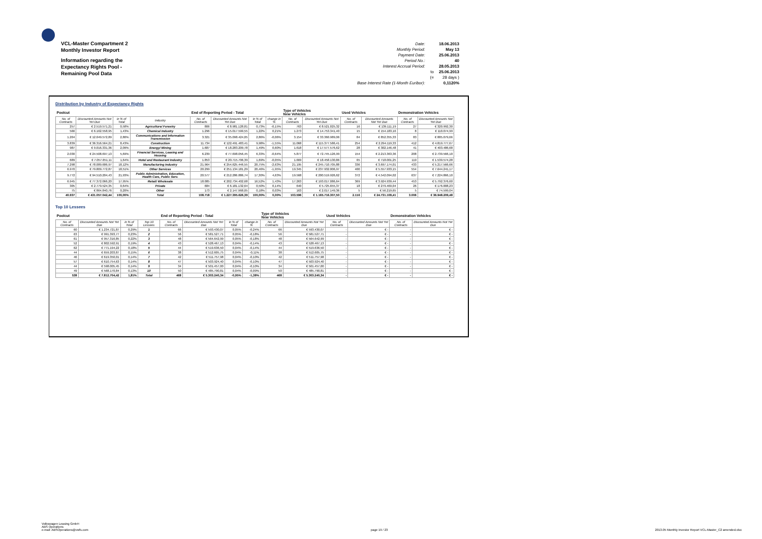VCL-Master Compartment 2
Monthly Investor Report
Information regarding the
Expectancy Rights Pool -
Remaining Pool Data
| Date: | | 18.06.2013 |
| Monthly Period: | | May 13 |
| Payment Date: | | 25.06.2013 |
| Period No.: | | 40 |
| Interest Accrual Period: | | 28.05.2013 |
| | to | 25.06.2013 |
| | (= | 28 days ) |
| Base Interest Rate (1-Month Euribor): | | 0,1120% |
Distribution by Industry of Expectancy Rights
| Poolcut | | | | End of Reporting Period - Total | | | | Type of Vehicles New Vehicles | | Used Vehicles | | Demonstration Vehicles | |
| --- | --- | --- | --- | --- | --- | --- | --- | --- | --- | --- | --- | --- | --- |
| No. of Contracts | Discounted Amounts Not Yet Due | in % of Total | Industry | No. of Contracts | Discounted Amounts Not Yet Due | in % of Total | change in % | No. of Contracts | Discounted Amounts Not Yet Due | No. of Contracts | Discounted Amounts Not Yet Due | No. of Contracts | Discounted Amounts Not Yet Due |
| 257 | € 2.519.571,21 | 0,58% | Agriculture/ Forestry | 806 | € 8.981.128,81 | 0,73% | -0,15% | 763 | € 8.521.025,32 | 16 | € 139.111,19 | 27 | € 320.992,30 |
| 566 | € 6.162.558,95 | 1,43% | Chemical Industry | 1.296 | € 15.017.599,55 | 1,22% | 0,21% | 1.273 | € 14.753.341,40 | 15 | € 154.183,16 | 8 | € 110.074,99 |
| 1.204 | € 12.049.572,89 | 2,80% | Communications and Information Transmission | 3.321 | € 35.098.424,05 | 2,86% | -0,06% | 3.154 | € 33.360.989,06 | 84 | € 852.355,33 | 83 | € 885.079,66 |
| 3.839 | € 36.316.564,21 | 8,43% | Construction | 11.734 | € 122.491.483,41 | 9,98% | -1,55% | 11.068 | € 115.377.586,41 | 254 | € 2.294.119,33 | 412 | € 4.819.777,67 |
| 987 | € 9.016.331,36 | 2,09% | Energy/ Mining | 1.687 | € 18.283.209,78 | 1,49% | 0,60% | 1.618 | € 17.577.576,62 | 28 | € 302.146,48 | 41 | € 403.486,68 |
| 2.030 | € 24.508.697,13 | 5,69% | Financial Services, Leasing and Housing | 6.239 | € 77.698.056,45 | 6,33% | -0,64% | 5.877 | € 72.745.126,99 | 154 | € 2.213.363,36 | 208 | € 2.739.566,10 |
| 689 | € 7.057.651,11 | 1,64% | Hotel and Restaurant Industry | 1.853 | € 20.715.706,39 | 1,69% | -0,05% | 1.669 | € 18.458.130,86 | 65 | € 718.001,25 | 119 | € 1.539.574,28 |
| 7.298 | € 78.089.686,97 | 18,12% | Manufacturing Industry | 21.964 | € 254.625.446,55 | 20,75% | -2,63% | 21.195 | € 245.710.705,88 | 336 | € 3.697.174,01 | 433 | € 5.217.566,66 |
| 6.970 | € 79.809.772,87 | 18,51% | Other Services | 20.299 | € 251.134.181,29 | 20,46% | -1,95% | 19.345 | € 237.932.006,97 | 400 | € 5.557.933,15 | 554 | € 7.644.241,17 |
| 9.772 | € 94.510.204,43 | 21,93% | Public Administration, Education, Health Care, Public Serv. | 20.577 | € 212.286.886,74 | 17,30% | 4,63% | 19.568 | € 200.519.926,62 | 372 | € 4.542.094,02 | 637 | € 7.224.866,10 |
| 6.945 | € 77.372.066,20 | 17,95% | Retail/ Wholesale | 18.085 | € 202.734.402,68 | 16,52% | 1,43% | 17.263 | € 193.017.086,64 | 369 | € 3.924.939,44 | 453 | € 5.792.376,60 |
| 305 | € 2.779.524,35 | 0,64% | Private | 684 | € 6.181.132,64 | 0,50% | 0,14% | 640 | € 5.725.655,37 | 18 | € 279.469,04 | 26 | € 176.008,23 |
| 75 | € 864.840,76 | 0,20% | Other | 173 | € 2.147.968,05 | 0,18% | 0,03% | 163 | € 2.017.149,36 | 5 | € 56.219,65 | 5 | € 74.599,04 |
| 40.937 | € 431.057.042,44 | 100,00% | Total | 108.718 | € 1.227.395.626,39 | 100,00% | 0,00% | 103.596 | € 1.165.716.307,50 | 2.116 | € 24.731.109,41 | 3.006 | € 36.948.209,48 |
Top 10 Lessees
| Poolcut | | | | End of Reporting Period - Total | | | | Type of Vehicles New Vehicles | | Used Vehicles | | Demonstration Vehicles | |
| --- | --- | --- | --- | --- | --- | --- | --- | --- | --- | --- | --- | --- | --- |
| No. of Contracts | Discounted Amounts Not Yet Due | in % of Total | Top 10 Lessees | No. of Contracts | Discounted Amounts Not Yet Due | in % of Total | change in % | No. of Contracts | Discounted Amounts Not Yet Due | No. of Contracts | Discounted Amounts Not Yet Due | No. of Contracts | Discounted Amounts Not Yet Due |
| 60 | € 1.234.721,87 | 0,29% | 1 | 66 | € 593.430,07 | 0,05% | -0,24% | 66 | € 593.430,07 | - | € - | - | € - |
| 63 | € 991.393,77 | 0,23% | 2 | 56 | € 581.527,71 | 0,05% | -0,18% | 56 | € 581.527,71 | - | € - | - | € - |
| 61 | € 957.316,85 | 0,22% | 3 | 48 | € 564.642,99 | 0,05% | -0,18% | 48 | € 564.642,99 | - | € - | - | € - |
| 52 | € 802.592,91 | 0,19% | 4 | 43 | € 528.467,13 | 0,04% | -0,14% | 43 | € 528.467,13 | - | € - | - | € - |
| 62 | € 771.194,22 | 0,18% | 5 | 44 | € 519.636,50 | 0,04% | -0,14% | 44 | € 519.636,50 | - | € - | - | € - |
| 44 | € 659.203,87 | 0,15% | 6 | 38 | € 512.605,75 | 0,04% | -0,11% | 38 | € 512.605,75 | - | € - | - | € - |
| 46 | € 619.350,01 | 0,14% | 7 | 42 | € 511.757,98 | 0,04% | -0,10% | 42 | € 511.757,98 | - | € - | - | € - |
| 57 | € 610.754,63 | 0,14% | 8 | 47 | € 503.924,40 | 0,04% | -0,10% | 47 | € 503.924,40 | - | € - | - | € - |
| 44 | € 598.005,45 | 0,14% | 9 | 34 | € 501.457,00 | 0,04% | -0,10% | 34 | € 501.457,00 | - | € - | - | € - |
| 49 | € 568.170,84 | 0,13% | 10 | 50 | € 485.790,81 | 0,04% | -0,09% | 50 | € 485.790,81 | - | € - | - | € - |
| 538 | € 7.812.704,42 | 1,81% | Total | 468 | € 5.303.240,34 | -0,95% | -1,38% | 468 | € 5.303.240,34 | - | € - | - | € - |
Volkswagen Leasing GmbH
ABS Operations
e-mail: ABSOperations@vwfs.com
page 19 / 23
2013.05 Monthly Investor Report VCL-Master_C2 amended.xlsx